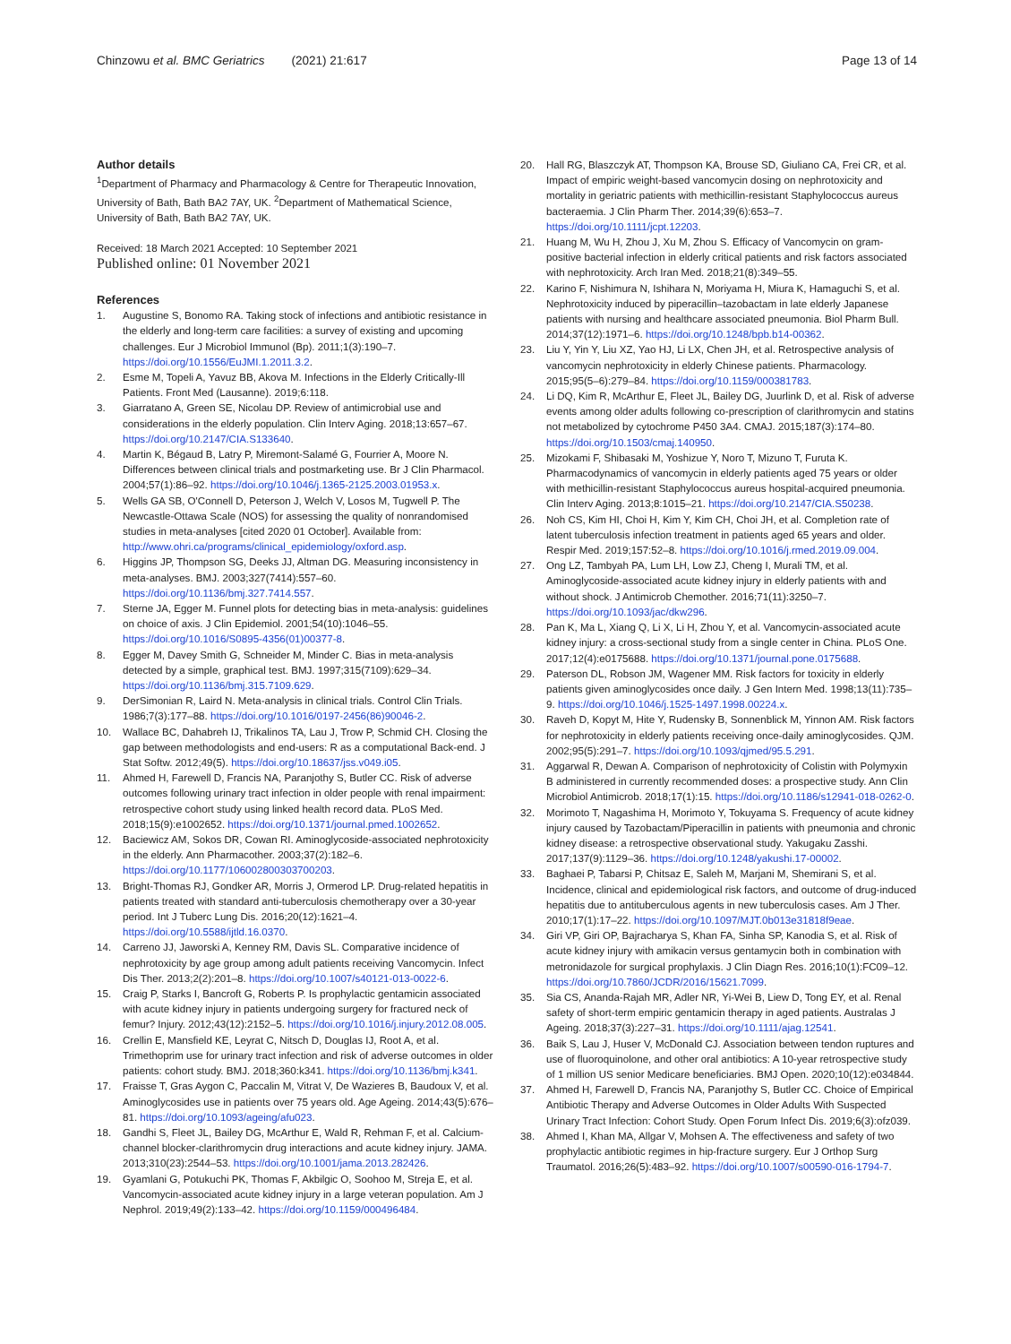Chinzowu et al. BMC Geriatrics (2021) 21:617
Page 13 of 14
Author details
<sup>1</sup> Department of Pharmacy and Pharmacology & Centre for Therapeutic Innovation, University of Bath, Bath BA2 7AY, UK. <sup>2</sup>Department of Mathematical Science, University of Bath, Bath BA2 7AY, UK.
Received: 18 March 2021 Accepted: 10 September 2021
Published online: 01 November 2021
References
1. Augustine S, Bonomo RA. Taking stock of infections and antibiotic resistance in the elderly and long-term care facilities: a survey of existing and upcoming challenges. Eur J Microbiol Immunol (Bp). 2011;1(3):190–7. https://doi.org/10.1556/EuJMI.1.2011.3.2.
2. Esme M, Topeli A, Yavuz BB, Akova M. Infections in the Elderly Critically-Ill Patients. Front Med (Lausanne). 2019;6:118.
3. Giarratano A, Green SE, Nicolau DP. Review of antimicrobial use and considerations in the elderly population. Clin Interv Aging. 2018;13:657–67. https://doi.org/10.2147/CIA.S133640.
4. Martin K, Bégaud B, Latry P, Miremont-Salamé G, Fourrier A, Moore N. Differences between clinical trials and postmarketing use. Br J Clin Pharmacol. 2004;57(1):86–92. https://doi.org/10.1046/j.1365-2125.2003.01953.x.
5. Wells GA SB, O'Connell D, Peterson J, Welch V, Losos M, Tugwell P. The Newcastle-Ottawa Scale (NOS) for assessing the quality of nonrandomised studies in meta-analyses [cited 2020 01 October]. Available from: http://www.ohri.ca/programs/clinical_epidemiology/oxford.asp.
6. Higgins JP, Thompson SG, Deeks JJ, Altman DG. Measuring inconsistency in meta-analyses. BMJ. 2003;327(7414):557–60. https://doi.org/10.1136/bmj.327.7414.557.
7. Sterne JA, Egger M. Funnel plots for detecting bias in meta-analysis: guidelines on choice of axis. J Clin Epidemiol. 2001;54(10):1046–55. https://doi.org/10.1016/S0895-4356(01)00377-8.
8. Egger M, Davey Smith G, Schneider M, Minder C. Bias in meta-analysis detected by a simple, graphical test. BMJ. 1997;315(7109):629–34. https://doi.org/10.1136/bmj.315.7109.629.
9. DerSimonian R, Laird N. Meta-analysis in clinical trials. Control Clin Trials. 1986;7(3):177–88. https://doi.org/10.1016/0197-2456(86)90046-2.
10. Wallace BC, Dahabreh IJ, Trikalinos TA, Lau J, Trow P, Schmid CH. Closing the gap between methodologists and end-users: R as a computational Back-end. J Stat Softw. 2012;49(5). https://doi.org/10.18637/jss.v049.i05.
11. Ahmed H, Farewell D, Francis NA, Paranjothy S, Butler CC. Risk of adverse outcomes following urinary tract infection in older people with renal impairment: retrospective cohort study using linked health record data. PLoS Med. 2018;15(9):e1002652. https://doi.org/10.1371/journal.pmed.1002652.
12. Baciewicz AM, Sokos DR, Cowan RI. Aminoglycoside-associated nephrotoxicity in the elderly. Ann Pharmacother. 2003;37(2):182–6. https://doi.org/10.1177/106002800303700203.
13. Bright-Thomas RJ, Gondker AR, Morris J, Ormerod LP. Drug-related hepatitis in patients treated with standard anti-tuberculosis chemotherapy over a 30-year period. Int J Tuberc Lung Dis. 2016;20(12):1621–4. https://doi.org/10.5588/ijtld.16.0370.
14. Carreno JJ, Jaworski A, Kenney RM, Davis SL. Comparative incidence of nephrotoxicity by age group among adult patients receiving Vancomycin. Infect Dis Ther. 2013;2(2):201–8. https://doi.org/10.1007/s40121-013-0022-6.
15. Craig P, Starks I, Bancroft G, Roberts P. Is prophylactic gentamicin associated with acute kidney injury in patients undergoing surgery for fractured neck of femur? Injury. 2012;43(12):2152–5. https://doi.org/10.1016/j.injury.2012.08.005.
16. Crellin E, Mansfield KE, Leyrat C, Nitsch D, Douglas IJ, Root A, et al. Trimethoprim use for urinary tract infection and risk of adverse outcomes in older patients: cohort study. BMJ. 2018;360:k341. https://doi.org/10.1136/bmj.k341.
17. Fraisse T, Gras Aygon C, Paccalin M, Vitrat V, De Wazieres B, Baudoux V, et al. Aminoglycosides use in patients over 75 years old. Age Ageing. 2014;43(5):676–81. https://doi.org/10.1093/ageing/afu023.
18. Gandhi S, Fleet JL, Bailey DG, McArthur E, Wald R, Rehman F, et al. Calcium-channel blocker-clarithromycin drug interactions and acute kidney injury. JAMA. 2013;310(23):2544–53. https://doi.org/10.1001/jama.2013.282426.
19. Gyamlani G, Potukuchi PK, Thomas F, Akbilgic O, Soohoo M, Streja E, et al. Vancomycin-associated acute kidney injury in a large veteran population. Am J Nephrol. 2019;49(2):133–42. https://doi.org/10.1159/000496484.
20. Hall RG, Blaszczyk AT, Thompson KA, Brouse SD, Giuliano CA, Frei CR, et al. Impact of empiric weight-based vancomycin dosing on nephrotoxicity and mortality in geriatric patients with methicillin-resistant Staphylococcus aureus bacteraemia. J Clin Pharm Ther. 2014;39(6):653–7. https://doi.org/10.1111/jcpt.12203.
21. Huang M, Wu H, Zhou J, Xu M, Zhou S. Efficacy of Vancomycin on gram-positive bacterial infection in elderly critical patients and risk factors associated with nephrotoxicity. Arch Iran Med. 2018;21(8):349–55.
22. Karino F, Nishimura N, Ishihara N, Moriyama H, Miura K, Hamaguchi S, et al. Nephrotoxicity induced by piperacillin–tazobactam in late elderly Japanese patients with nursing and healthcare associated pneumonia. Biol Pharm Bull. 2014;37(12):1971–6. https://doi.org/10.1248/bpb.b14-00362.
23. Liu Y, Yin Y, Liu XZ, Yao HJ, Li LX, Chen JH, et al. Retrospective analysis of vancomycin nephrotoxicity in elderly Chinese patients. Pharmacology. 2015;95(5–6):279–84. https://doi.org/10.1159/000381783.
24. Li DQ, Kim R, McArthur E, Fleet JL, Bailey DG, Juurlink D, et al. Risk of adverse events among older adults following co-prescription of clarithromycin and statins not metabolized by cytochrome P450 3A4. CMAJ. 2015;187(3):174–80. https://doi.org/10.1503/cmaj.140950.
25. Mizokami F, Shibasaki M, Yoshizue Y, Noro T, Mizuno T, Furuta K. Pharmacodynamics of vancomycin in elderly patients aged 75 years or older with methicillin-resistant Staphylococcus aureus hospital-acquired pneumonia. Clin Interv Aging. 2013;8:1015–21. https://doi.org/10.2147/CIA.S50238.
26. Noh CS, Kim HI, Choi H, Kim Y, Kim CH, Choi JH, et al. Completion rate of latent tuberculosis infection treatment in patients aged 65 years and older. Respir Med. 2019;157:52–8. https://doi.org/10.1016/j.rmed.2019.09.004.
27. Ong LZ, Tambyah PA, Lum LH, Low ZJ, Cheng I, Murali TM, et al. Aminoglycoside-associated acute kidney injury in elderly patients with and without shock. J Antimicrob Chemother. 2016;71(11):3250–7. https://doi.org/10.1093/jac/dkw296.
28. Pan K, Ma L, Xiang Q, Li X, Li H, Zhou Y, et al. Vancomycin-associated acute kidney injury: a cross-sectional study from a single center in China. PLoS One. 2017;12(4):e0175688. https://doi.org/10.1371/journal.pone.0175688.
29. Paterson DL, Robson JM, Wagener MM. Risk factors for toxicity in elderly patients given aminoglycosides once daily. J Gen Intern Med. 1998;13(11):735–9. https://doi.org/10.1046/j.1525-1497.1998.00224.x.
30. Raveh D, Kopyt M, Hite Y, Rudensky B, Sonnenblick M, Yinnon AM. Risk factors for nephrotoxicity in elderly patients receiving once-daily aminoglycosides. QJM. 2002;95(5):291–7. https://doi.org/10.1093/qjmed/95.5.291.
31. Aggarwal R, Dewan A. Comparison of nephrotoxicity of Colistin with Polymyxin B administered in currently recommended doses: a prospective study. Ann Clin Microbiol Antimicrob. 2018;17(1):15. https://doi.org/10.1186/s12941-018-0262-0.
32. Morimoto T, Nagashima H, Morimoto Y, Tokuyama S. Frequency of acute kidney injury caused by Tazobactam/Piperacillin in patients with pneumonia and chronic kidney disease: a retrospective observational study. Yakugaku Zasshi. 2017;137(9):1129–36. https://doi.org/10.1248/yakushi.17-00002.
33. Baghaei P, Tabarsi P, Chitsaz E, Saleh M, Marjani M, Shemirani S, et al. Incidence, clinical and epidemiological risk factors, and outcome of drug-induced hepatitis due to antituberculous agents in new tuberculosis cases. Am J Ther. 2010;17(1):17–22. https://doi.org/10.1097/MJT.0b013e31818f9eae.
34. Giri VP, Giri OP, Bajracharya S, Khan FA, Sinha SP, Kanodia S, et al. Risk of acute kidney injury with amikacin versus gentamycin both in combination with metronidazole for surgical prophylaxis. J Clin Diagn Res. 2016;10(1):FC09–12. https://doi.org/10.7860/JCDR/2016/15621.7099.
35. Sia CS, Ananda-Rajah MR, Adler NR, Yi-Wei B, Liew D, Tong EY, et al. Renal safety of short-term empiric gentamicin therapy in aged patients. Australas J Ageing. 2018;37(3):227–31. https://doi.org/10.1111/ajag.12541.
36. Baik S, Lau J, Huser V, McDonald CJ. Association between tendon ruptures and use of fluoroquinolone, and other oral antibiotics: A 10-year retrospective study of 1 million US senior Medicare beneficiaries. BMJ Open. 2020;10(12):e034844.
37. Ahmed H, Farewell D, Francis NA, Paranjothy S, Butler CC. Choice of Empirical Antibiotic Therapy and Adverse Outcomes in Older Adults With Suspected Urinary Tract Infection: Cohort Study. Open Forum Infect Dis. 2019;6(3):ofz039.
38. Ahmed I, Khan MA, Allgar V, Mohsen A. The effectiveness and safety of two prophylactic antibiotic regimes in hip-fracture surgery. Eur J Orthop Surg Traumatol. 2016;26(5):483–92. https://doi.org/10.1007/s00590-016-1794-7.